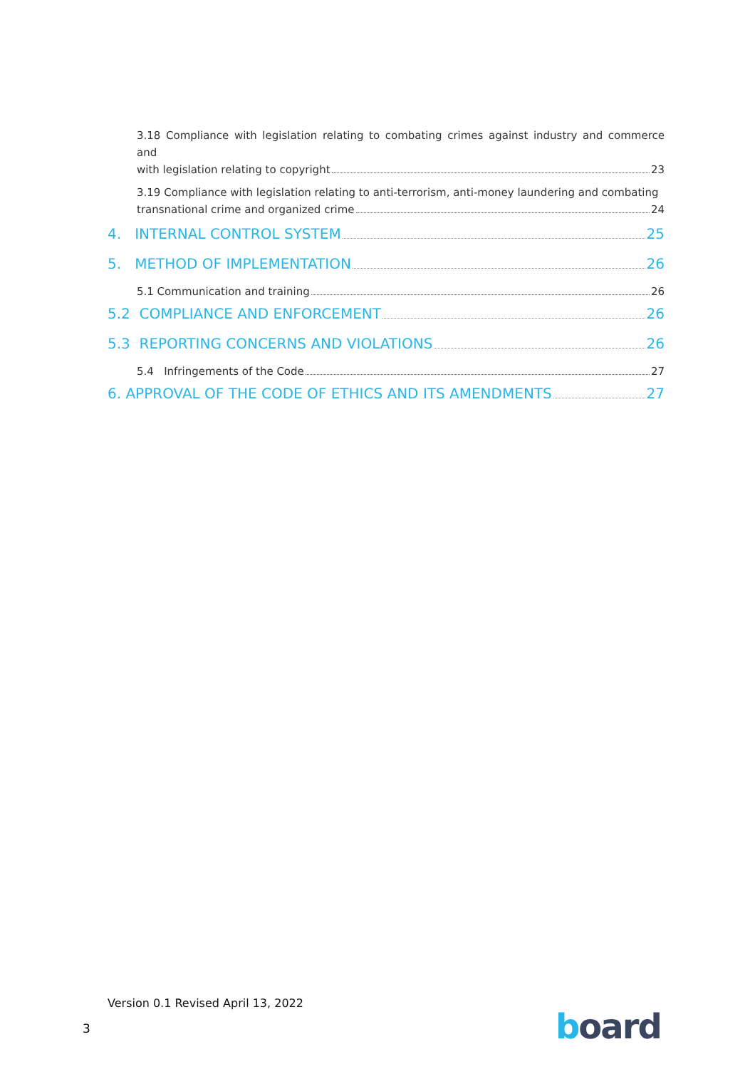3.18 Compliance with legislation relating to combating crimes against industry and commerce and
with legislation relating to copyright 23
3.19 Compliance with legislation relating to anti-terrorism, anti-money laundering and combating
transnational crime and organized crime 24
4. INTERNAL CONTROL SYSTEM 25
5. METHOD OF IMPLEMENTATION 26
5.1 Communication and training 26
5.2 COMPLIANCE AND ENFORCEMENT 26
5.3 REPORTING CONCERNS AND VIOLATIONS 26
5.4 Infringements of the Code 27
6. APPROVAL OF THE CODE OF ETHICS AND ITS AMENDMENTS 27
Version 0.1 Revised April 13, 2022
3 board